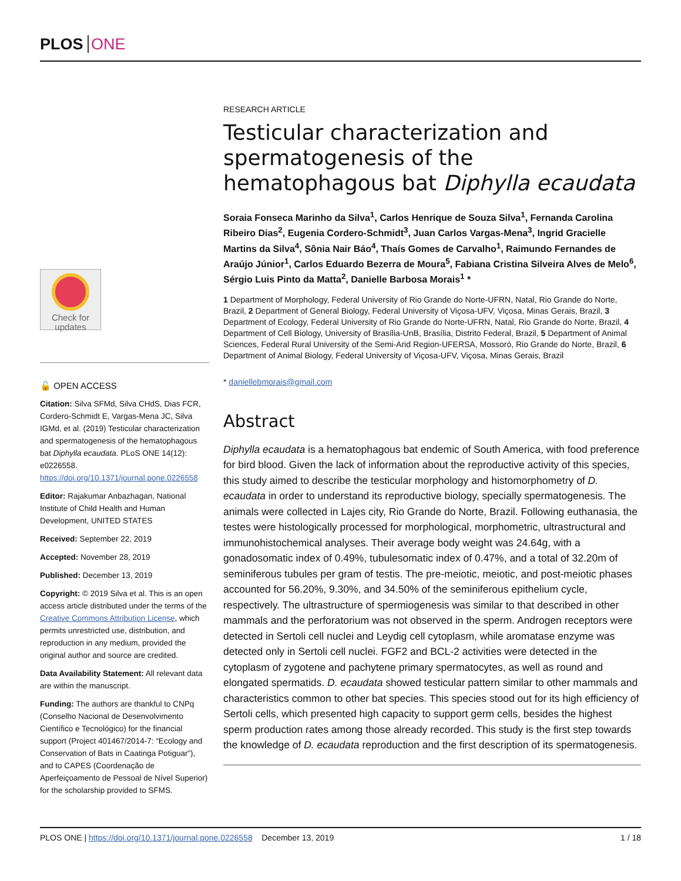PLOS ONE
Check for
updates
🔓 OPEN ACCESS
Citation: Silva SFMd, Silva CHdS, Dias FCR, Cordero-Schmidt E, Vargas-Mena JC, Silva IGMd, et al. (2019) Testicular characterization and spermatogenesis of the hematophagous bat Diphylla ecaudata. PLoS ONE 14(12): e0226558. https://doi.org/10.1371/journal.pone.0226558
Editor: Rajakumar Anbazhagan, National Institute of Child Health and Human Development, UNITED STATES
Received: September 22, 2019
Accepted: November 28, 2019
Published: December 13, 2019
Copyright: © 2019 Silva et al. This is an open access article distributed under the terms of the Creative Commons Attribution License, which permits unrestricted use, distribution, and reproduction in any medium, provided the original author and source are credited.
Data Availability Statement: All relevant data are within the manuscript.
Funding: The authors are thankful to CNPq (Conselho Nacional de Desenvolvimento Científico e Tecnológico) for the financial support (Project 401467/2014-7: “Ecology and Conservation of Bats in Caatinga Potiguar”), and to CAPES (Coordenação de Aperfeiçoamento de Pessoal de Nível Superior) for the scholarship provided to SFMS.
RESEARCH ARTICLE
Testicular characterization and spermatogenesis of the hematophagous bat Diphylla ecaudata
Soraia Fonseca Marinho da Silva<sup>1</sup>, Carlos Henrique de Souza Silva<sup>1</sup>, Fernanda Carolina Ribeiro Dias<sup>2</sup>, Eugenia Cordero-Schmidt<sup>3</sup>, Juan Carlos Vargas-Mena<sup>3</sup>, Ingrid Gracielle Martins da Silva<sup>4</sup>, Sônia Nair Báo<sup>4</sup>, Thaís Gomes de Carvalho<sup>1</sup>, Raimundo Fernandes de Araújo Júnior<sup>1</sup>, Carlos Eduardo Bezerra de Moura<sup>5</sup>, Fabiana Cristina Silveira Alves de Melo<sup>6</sup>, Sérgio Luis Pinto da Matta<sup>2</sup>, Danielle Barbosa Morais<sup>1</sup> *
1 Department of Morphology, Federal University of Rio Grande do Norte-UFRN, Natal, Rio Grande do Norte, Brazil, 2 Department of General Biology, Federal University of Viçosa-UFV, Viçosa, Minas Gerais, Brazil, 3 Department of Ecology, Federal University of Rio Grande do Norte-UFRN, Natal, Rio Grande do Norte, Brazil, 4 Department of Cell Biology, University of Brasília-UnB, Brasília, Distrito Federal, Brazil, 5 Department of Animal Sciences, Federal Rural University of the Semi-Arid Region-UFERSA, Mossoró, Rio Grande do Norte, Brazil, 6 Department of Animal Biology, Federal University of Viçosa-UFV, Viçosa, Minas Gerais, Brazil
* daniellebmorais@gmail.com
Abstract
Diphylla ecaudata is a hematophagous bat endemic of South America, with food preference for bird blood. Given the lack of information about the reproductive activity of this species, this study aimed to describe the testicular morphology and histomorphometry of D. ecaudata in order to understand its reproductive biology, specially spermatogenesis. The animals were collected in Lajes city, Rio Grande do Norte, Brazil. Following euthanasia, the testes were histologically processed for morphological, morphometric, ultrastructural and immunohistochemical analyses. Their average body weight was 24.64g, with a gonadosomatic index of 0.49%, tubulesomatic index of 0.47%, and a total of 32.20m of seminiferous tubules per gram of testis. The pre-meiotic, meiotic, and post-meiotic phases accounted for 56.20%, 9.30%, and 34.50% of the seminiferous epithelium cycle, respectively. The ultrastructure of spermiogenesis was similar to that described in other mammals and the perforatorium was not observed in the sperm. Androgen receptors were detected in Sertoli cell nuclei and Leydig cell cytoplasm, while aromatase enzyme was detected only in Sertoli cell nuclei. FGF2 and BCL-2 activities were detected in the cytoplasm of zygotene and pachytene primary spermatocytes, as well as round and elongated spermatids. D. ecaudata showed testicular pattern similar to other mammals and characteristics common to other bat species. This species stood out for its high efficiency of Sertoli cells, which presented high capacity to support germ cells, besides the highest sperm production rates among those already recorded. This study is the first step towards the knowledge of D. ecaudata reproduction and the first description of its spermatogenesis.
PLOS ONE | https://doi.org/10.1371/journal.pone.0226558 December 13, 2019 1 / 18